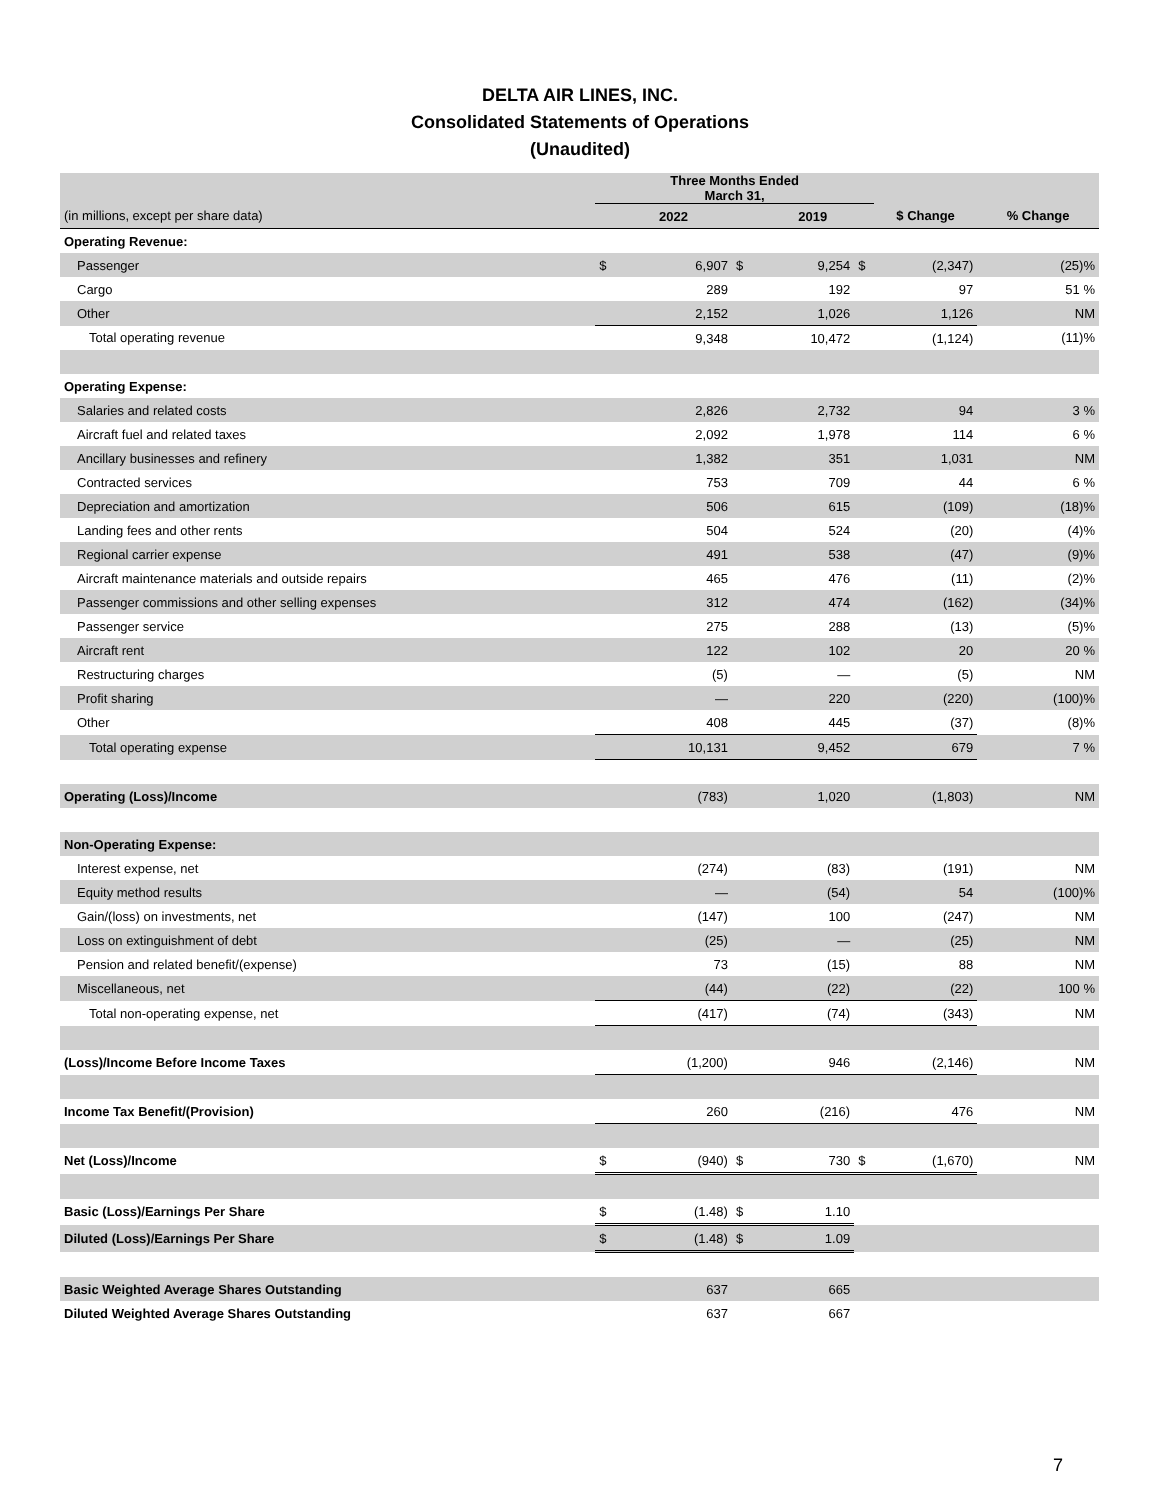DELTA AIR LINES, INC.
Consolidated Statements of Operations
(Unaudited)
| | Three Months Ended March 31, | | | | | | |
| (in millions, except per share data) | 2022 | | | 2019 | | $ Change | % Change |
| Operating Revenue: | | | | | | | |
| Passenger | $ | 6,907 | $ | 9,254 | $ | (2,347) | (25)% |
| Cargo | | 289 | | 192 | | 97 | 51 % |
| Other | | 2,152 | | 1,026 | | 1,126 | NM |
| Total operating revenue | | 9,348 | | 10,472 | | (1,124) | (11)% |
| Operating Expense: | | | | | | | |
| Salaries and related costs | | 2,826 | | 2,732 | | 94 | 3 % |
| Aircraft fuel and related taxes | | 2,092 | | 1,978 | | 114 | 6 % |
| Ancillary businesses and refinery | | 1,382 | | 351 | | 1,031 | NM |
| Contracted services | | 753 | | 709 | | 44 | 6 % |
| Depreciation and amortization | | 506 | | 615 | | (109) | (18)% |
| Landing fees and other rents | | 504 | | 524 | | (20) | (4)% |
| Regional carrier expense | | 491 | | 538 | | (47) | (9)% |
| Aircraft maintenance materials and outside repairs | | 465 | | 476 | | (11) | (2)% |
| Passenger commissions and other selling expenses | | 312 | | 474 | | (162) | (34)% |
| Passenger service | | 275 | | 288 | | (13) | (5)% |
| Aircraft rent | | 122 | | 102 | | 20 | 20 % |
| Restructuring charges | | (5) | | — | | (5) | NM |
| Profit sharing | | — | | 220 | | (220) | (100)% |
| Other | | 408 | | 445 | | (37) | (8)% |
| Total operating expense | | 10,131 | | 9,452 | | 679 | 7 % |
| Operating (Loss)/Income | | (783) | | 1,020 | | (1,803) | NM |
| Non-Operating Expense: | | | | | | | |
| Interest expense, net | | (274) | | (83) | | (191) | NM |
| Equity method results | | — | | (54) | | 54 | (100)% |
| Gain/(loss) on investments, net | | (147) | | 100 | | (247) | NM |
| Loss on extinguishment of debt | | (25) | | — | | (25) | NM |
| Pension and related benefit/(expense) | | 73 | | (15) | | 88 | NM |
| Miscellaneous, net | | (44) | | (22) | | (22) | 100 % |
| Total non-operating expense, net | | (417) | | (74) | | (343) | NM |
| (Loss)/Income Before Income Taxes | | (1,200) | | 946 | | (2,146) | NM |
| Income Tax Benefit/(Provision) | | 260 | | (216) | | 476 | NM |
| Net (Loss)/Income | $ | (940) | $ | 730 | $ | (1,670) | NM |
| Basic (Loss)/Earnings Per Share | $ | (1.48) | $ | 1.10 | | | |
| Diluted (Loss)/Earnings Per Share | $ | (1.48) | $ | 1.09 | | | |
| Basic Weighted Average Shares Outstanding | | 637 | | 665 | | | |
| Diluted Weighted Average Shares Outstanding | | 637 | | 667 | | | |
7